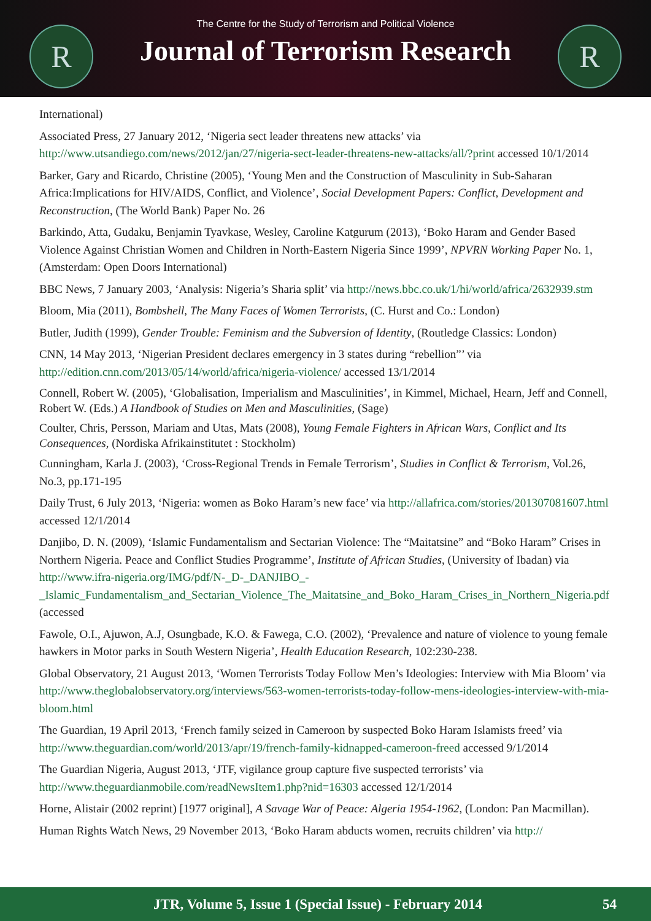R
The Centre for the Study of Terrorism and Political Violence
Journal of Terrorism Research
R
International)
Associated Press, 27 January 2012, ‘Nigeria sect leader threatens new attacks’ via http://www.utsandiego.com/news/2012/jan/27/nigeria-sect-leader-threatens-new-attacks/all/?print accessed 10/1/2014
Barker, Gary and Ricardo, Christine (2005), ‘Young Men and the Construction of Masculinity in Sub-Saharan Africa:Implications for HIV/AIDS, Conflict, and Violence’, Social Development Papers: Conflict, Development and Reconstruction, (The World Bank) Paper No. 26
Barkindo, Atta, Gudaku, Benjamin Tyavkase, Wesley, Caroline Katgurum (2013), ‘Boko Haram and Gender Based Violence Against Christian Women and Children in North-Eastern Nigeria Since 1999’, NPVRN Working Paper No. 1, (Amsterdam: Open Doors International)
BBC News, 7 January 2003, ‘Analysis: Nigeria’s Sharia split’ via http://news.bbc.co.uk/1/hi/world/africa/2632939.stm
Bloom, Mia (2011), Bombshell, The Many Faces of Women Terrorists, (C. Hurst and Co.: London)
Butler, Judith (1999), Gender Trouble: Feminism and the Subversion of Identity, (Routledge Classics: London)
CNN, 14 May 2013, ‘Nigerian President declares emergency in 3 states during “rebellion”’ via http://edition.cnn.com/2013/05/14/world/africa/nigeria-violence/ accessed 13/1/2014
Connell, Robert W. (2005), ‘Globalisation, Imperialism and Masculinities’, in Kimmel, Michael, Hearn, Jeff and Connell, Robert W. (Eds.) A Handbook of Studies on Men and Masculinities, (Sage)
Coulter, Chris, Persson, Mariam and Utas, Mats (2008), Young Female Fighters in African Wars, Conflict and Its Consequences, (Nordiska Afrikainstitutet : Stockholm)
Cunningham, Karla J. (2003), ‘Cross-Regional Trends in Female Terrorism’, Studies in Conflict & Terrorism, Vol.26, No.3, pp.171-195
Daily Trust, 6 July 2013, ‘Nigeria: women as Boko Haram’s new face’ via http://allafrica.com/stories/201307081607.html accessed 12/1/2014
Danjibo, D. N. (2009), ‘Islamic Fundamentalism and Sectarian Violence: The “Maitatsine” and “Boko Haram” Crises in Northern Nigeria. Peace and Conflict Studies Programme’, Institute of African Studies, (University of Ibadan) via http://www.ifra-nigeria.org/IMG/pdf/N-_D-_DANJIBO_-_Islamic_Fundamentalism_and_Sectarian_Violence_The_Maitatsine_and_Boko_Haram_Crises_in_Northern_Nigeria.pdf (accessed
Fawole, O.I., Ajuwon, A.J, Osungbade, K.O. & Fawega, C.O. (2002), ‘Prevalence and nature of violence to young female hawkers in Motor parks in South Western Nigeria’, Health Education Research, 102:230-238.
Global Observatory, 21 August 2013, ‘Women Terrorists Today Follow Men’s Ideologies: Interview with Mia Bloom’ via http://www.theglobalobservatory.org/interviews/563-women-terrorists-today-follow-mens-ideologies-interview-with-mia-bloom.html
The Guardian, 19 April 2013, ‘French family seized in Cameroon by suspected Boko Haram Islamists freed’ via http://www.theguardian.com/world/2013/apr/19/french-family-kidnapped-cameroon-freed accessed 9/1/2014
The Guardian Nigeria, August 2013, ‘JTF, vigilance group capture five suspected terrorists’ via http://www.theguardianmobile.com/readNewsItem1.php?nid=16303 accessed 12/1/2014
Horne, Alistair (2002 reprint) [1977 original], A Savage War of Peace: Algeria 1954-1962, (London: Pan Macmillan).
Human Rights Watch News, 29 November 2013, ‘Boko Haram abducts women, recruits children’ via http://
JTR, Volume 5, Issue 1 (Special Issue) - February 2014 54